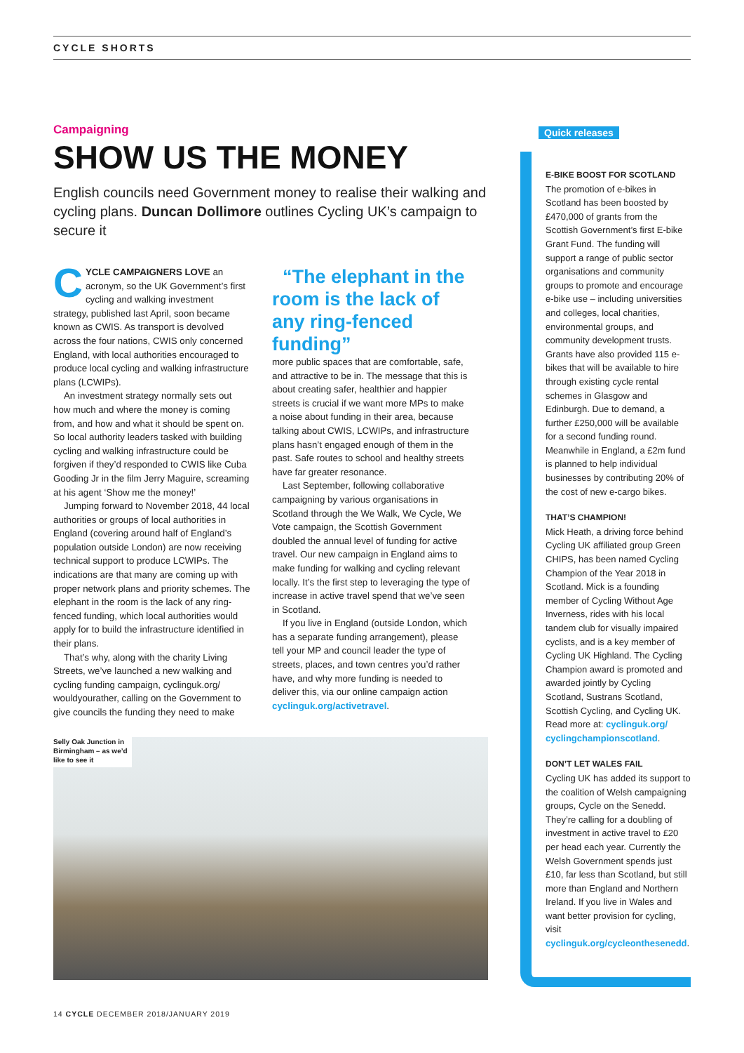CYCLE SHORTS
Campaigning
SHOW US THE MONEY
English councils need Government money to realise their walking and cycling plans. Duncan Dollimore outlines Cycling UK’s campaign to secure it
CYCLE CAMPAIGNERS LOVE an acronym, so the UK Government’s first cycling and walking investment strategy, published last April, soon became known as CWIS. As transport is devolved across the four nations, CWIS only concerned England, with local authorities encouraged to produce local cycling and walking infrastructure plans (LCWIPs).
An investment strategy normally sets out how much and where the money is coming from, and how and what it should be spent on. So local authority leaders tasked with building cycling and walking infrastructure could be forgiven if they’d responded to CWIS like Cuba Gooding Jr in the film Jerry Maguire, screaming at his agent ‘Show me the money!’
Jumping forward to November 2018, 44 local authorities or groups of local authorities in England (covering around half of England’s population outside London) are now receiving technical support to produce LCWIPs. The indications are that many are coming up with proper network plans and priority schemes. The elephant in the room is the lack of any ring-fenced funding, which local authorities would apply for to build the infrastructure identified in their plans.
That’s why, along with the charity Living Streets, we’ve launched a new walking and cycling funding campaign, cyclinguk.org/ wouldyourather, calling on the Government to give councils the funding they need to make
“The elephant in the room is the lack of any ring-fenced funding”
more public spaces that are comfortable, safe, and attractive to be in. The message that this is about creating safer, healthier and happier streets is crucial if we want more MPs to make a noise about funding in their area, because talking about CWIS, LCWIPs, and infrastructure plans hasn’t engaged enough of them in the past. Safe routes to school and healthy streets have far greater resonance.
Last September, following collaborative campaigning by various organisations in Scotland through the We Walk, We Cycle, We Vote campaign, the Scottish Government doubled the annual level of funding for active travel. Our new campaign in England aims to make funding for walking and cycling relevant locally. It’s the first step to leveraging the type of increase in active travel spend that we’ve seen in Scotland.
If you live in England (outside London, which has a separate funding arrangement), please tell your MP and council leader the type of streets, places, and town centres you’d rather have, and why more funding is needed to deliver this, via our online campaign action cyclinguk.org/activetravel.
Selly Oak Junction in Birmingham – as we’d like to see it
Quick releases
E-BIKE BOOST FOR SCOTLAND
The promotion of e-bikes in Scotland has been boosted by £470,000 of grants from the Scottish Government’s first E-bike Grant Fund. The funding will support a range of public sector organisations and community groups to promote and encourage e-bike use – including universities and colleges, local charities, environmental groups, and community development trusts. Grants have also provided 115 e-bikes that will be available to hire through existing cycle rental schemes in Glasgow and Edinburgh. Due to demand, a further £250,000 will be available for a second funding round. Meanwhile in England, a £2m fund is planned to help individual businesses by contributing 20% of the cost of new e-cargo bikes.
THAT’S CHAMPION!
Mick Heath, a driving force behind Cycling UK affiliated group Green CHIPS, has been named Cycling Champion of the Year 2018 in Scotland. Mick is a founding member of Cycling Without Age Inverness, rides with his local tandem club for visually impaired cyclists, and is a key member of Cycling UK Highland. The Cycling Champion award is promoted and awarded jointly by Cycling Scotland, Sustrans Scotland, Scottish Cycling, and Cycling UK. Read more at: cyclinguk.org/ cyclingchampionscotland.
DON’T LET WALES FAIL
Cycling UK has added its support to the coalition of Welsh campaigning groups, Cycle on the Senedd. They’re calling for a doubling of investment in active travel to £20 per head each year. Currently the Welsh Government spends just £10, far less than Scotland, but still more than England and Northern Ireland. If you live in Wales and want better provision for cycling, visit cyclinguk.org/cycleonthesenedd.
14 CYCLE DECEMBER 2018/JANUARY 2019